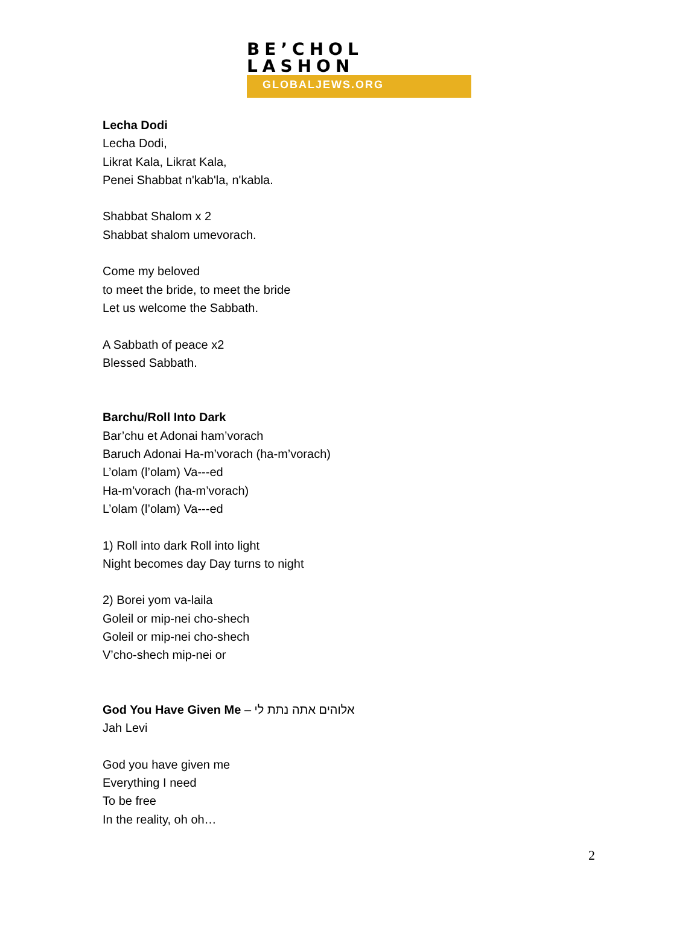BE’CHOL LASHON
GLOBALJEWS.ORG
Lecha Dodi
Lecha Dodi,
Likrat Kala, Likrat Kala,
Penei Shabbat n'kab'la, n'kabla.
Shabbat Shalom x 2
Shabbat shalom umevorach.
Come my beloved
to meet the bride, to meet the bride
Let us welcome the Sabbath.
A Sabbath of peace x2
Blessed Sabbath.
Barchu/Roll Into Dark
Bar’chu et Adonai ham’vorach
Baruch Adonai Ha-m’vorach (ha-m’vorach)
L’olam (l’olam) Va---ed
Ha-m’vorach (ha-m’vorach)
L’olam (l’olam) Va---ed
1) Roll into dark Roll into light
Night becomes day Day turns to night
2) Borei yom va-laila
Goleil or mip-nei cho-shech
Goleil or mip-nei cho-shech
V’cho-shech mip-nei or
God You Have Given Me – אלוהים אתה נתת לי
Jah Levi
God you have given me
Everything I need
To be free
In the reality, oh oh…
2